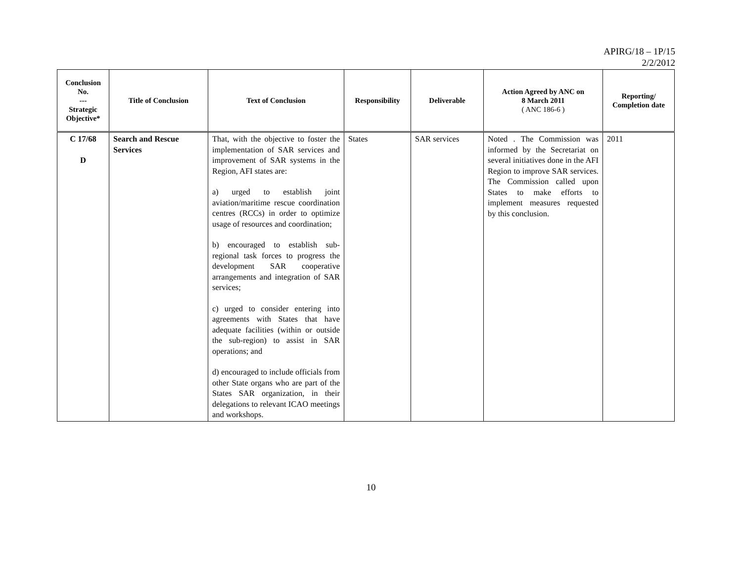APIRG/18 – 1P/15
2/2/2012
| Conclusion No. --- Strategic Objective* | Title of Conclusion | Text of Conclusion | Responsibility | Deliverable | Action Agreed by ANC on 8 March 2011 ( ANC 186-6 ) | Reporting/ Completion date |
| --- | --- | --- | --- | --- | --- | --- |
| C 17/68 D | Search and Rescue Services | That, with the objective to foster the implementation of SAR services and improvement of SAR systems in the Region, AFI states are: a) urged to establish joint aviation/maritime rescue coordination centres (RCCs) in order to optimize usage of resources and coordination; b) encouraged to establish sub-regional task forces to progress the development SAR cooperative arrangements and integration of SAR services; c) urged to consider entering into agreements with States that have adequate facilities (within or outside the sub-region) to assist in SAR operations; and d) encouraged to include officials from other State organs who are part of the States SAR organization, in their delegations to relevant ICAO meetings and workshops. | States | SAR services | Noted . The Commission was informed by the Secretariat on several initiatives done in the AFI Region to improve SAR services. The Commission called upon States to make efforts to implement measures requested by this conclusion. | 2011 |
10